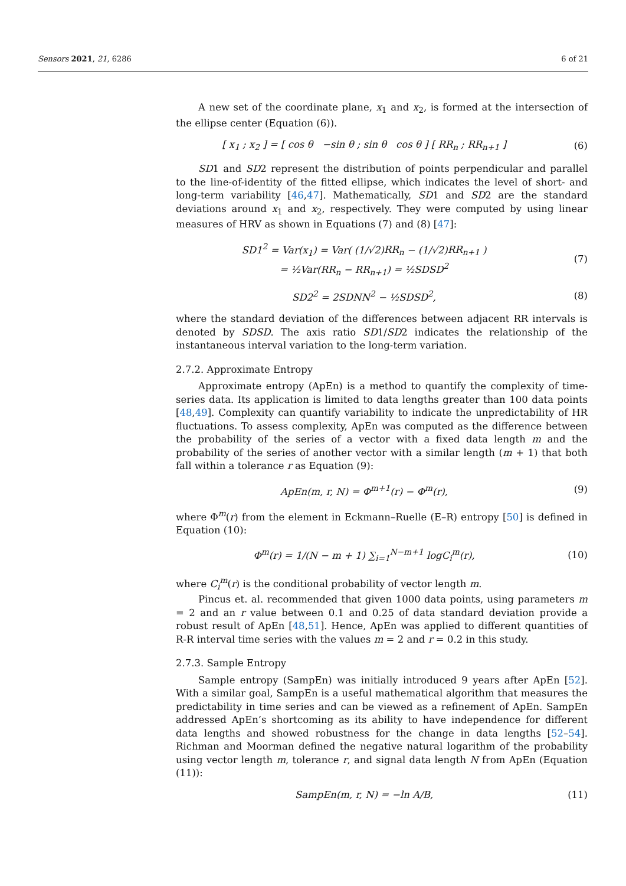Sensors 2021, 21, 6286 6 of 21
A new set of the coordinate plane, x<sub>1</sub> and x<sub>2</sub>, is formed at the intersection of the ellipse center (Equation (6)).
[ x<sub>1</sub> ; x<sub>2</sub> ] = [ cos θ −sin θ ; sin θ cos θ ] [ RR<sub>n</sub> ; RR<sub>n+1</sub> ]
(6)
SD1 and SD2 represent the distribution of points perpendicular and parallel to the line-of-identity of the fitted ellipse, which indicates the level of short- and long-term variability [46,47]. Mathematically, SD1 and SD2 are the standard deviations around x<sub>1</sub> and x<sub>2</sub>, respectively. They were computed by using linear measures of HRV as shown in Equations (7) and (8) [47]:
SD1<sup>2</sup> = Var(x<sub>1</sub>) = Var( (1/√2)RR<sub>n</sub> − (1/√2)RR<sub>n+1</sub> )
= ½Var(RR<sub>n</sub> − RR<sub>n+1</sub>) = ½SDSD<sup>2</sup>
(7)
SD2<sup>2</sup> = 2SDNN<sup>2</sup> − ½SDSD<sup>2</sup>, (8)
where the standard deviation of the differences between adjacent RR intervals is denoted by SDSD. The axis ratio SD1/SD2 indicates the relationship of the instantaneous interval variation to the long-term variation.
2.7.2. Approximate Entropy
Approximate entropy (ApEn) is a method to quantify the complexity of time-series data. Its application is limited to data lengths greater than 100 data points [48,49]. Complexity can quantify variability to indicate the unpredictability of HR fluctuations. To assess complexity, ApEn was computed as the difference between the probability of the series of a vector with a fixed data length m and the probability of the series of another vector with a similar length (m + 1) that both fall within a tolerance r as Equation (9):
ApEn(m, r, N) = Φ<sup>m+1</sup>(r) − Φ<sup>m</sup>(r),
(9)
where Φ<sup>m</sup>(r) from the element in Eckmann–Ruelle (E–R) entropy [50] is defined in Equation (10):
Φ<sup>m</sup>(r) = 1/(N − m + 1) ∑<sub>i=1</sub><sup>N−m+1</sup> logC<sub>i</sub><sup>m</sup>(r),
(10)
where C<sub>i</sub><sup>m</sup>(r) is the conditional probability of vector length m.
Pincus et. al. recommended that given 1000 data points, using parameters m = 2 and an r value between 0.1 and 0.25 of data standard deviation provide a robust result of ApEn [48,51]. Hence, ApEn was applied to different quantities of R-R interval time series with the values m = 2 and r = 0.2 in this study.
2.7.3. Sample Entropy
Sample entropy (SampEn) was initially introduced 9 years after ApEn [52]. With a similar goal, SampEn is a useful mathematical algorithm that measures the predictability in time series and can be viewed as a refinement of ApEn. SampEn addressed ApEn’s shortcoming as its ability to have independence for different data lengths and showed robustness for the change in data lengths [52–54]. Richman and Moorman defined the negative natural logarithm of the probability using vector length m, tolerance r, and signal data length N from ApEn (Equation (11)):
SampEn(m, r, N) = −ln A/B, (11)